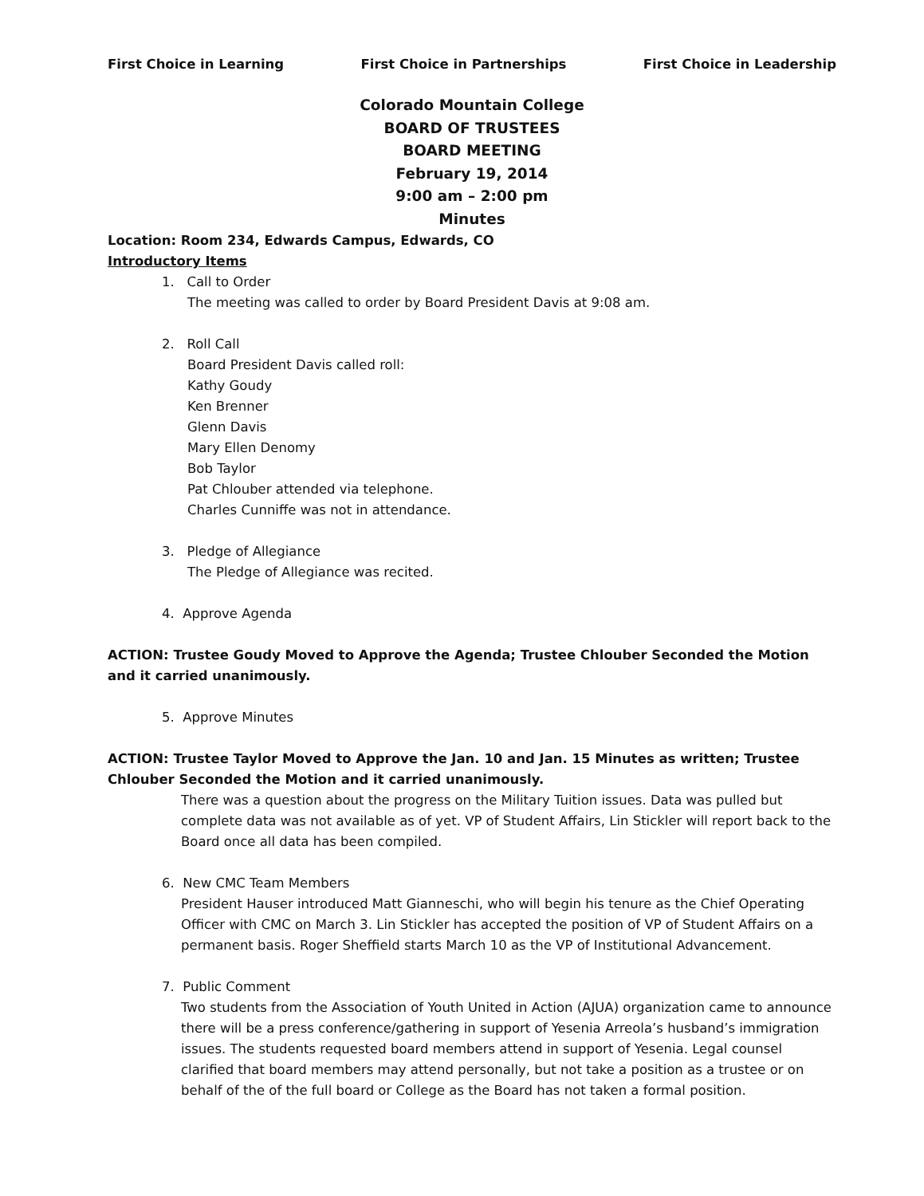First Choice in Learning First Choice in Partnerships First Choice in Leadership
Colorado Mountain College
BOARD OF TRUSTEES
BOARD MEETING
February 19, 2014
9:00 am – 2:00 pm
Minutes
Location: Room 234, Edwards Campus, Edwards, CO
Introductory Items
1. Call to Order
The meeting was called to order by Board President Davis at 9:08 am.
2. Roll Call
Board President Davis called roll:
Kathy Goudy
Ken Brenner
Glenn Davis
Mary Ellen Denomy
Bob Taylor
Pat Chlouber attended via telephone.
Charles Cunniffe was not in attendance.
3. Pledge of Allegiance
The Pledge of Allegiance was recited.
4. Approve Agenda
ACTION: Trustee Goudy Moved to Approve the Agenda; Trustee Chlouber Seconded the Motion and it carried unanimously.
5. Approve Minutes
ACTION: Trustee Taylor Moved to Approve the Jan. 10 and Jan. 15 Minutes as written; Trustee Chlouber Seconded the Motion and it carried unanimously.
There was a question about the progress on the Military Tuition issues. Data was pulled but complete data was not available as of yet. VP of Student Affairs, Lin Stickler will report back to the Board once all data has been compiled.
6. New CMC Team Members
President Hauser introduced Matt Gianneschi, who will begin his tenure as the Chief Operating Officer with CMC on March 3. Lin Stickler has accepted the position of VP of Student Affairs on a permanent basis. Roger Sheffield starts March 10 as the VP of Institutional Advancement.
7. Public Comment
Two students from the Association of Youth United in Action (AJUA) organization came to announce there will be a press conference/gathering in support of Yesenia Arreola’s husband’s immigration issues. The students requested board members attend in support of Yesenia. Legal counsel clarified that board members may attend personally, but not take a position as a trustee or on behalf of the of the full board or College as the Board has not taken a formal position.